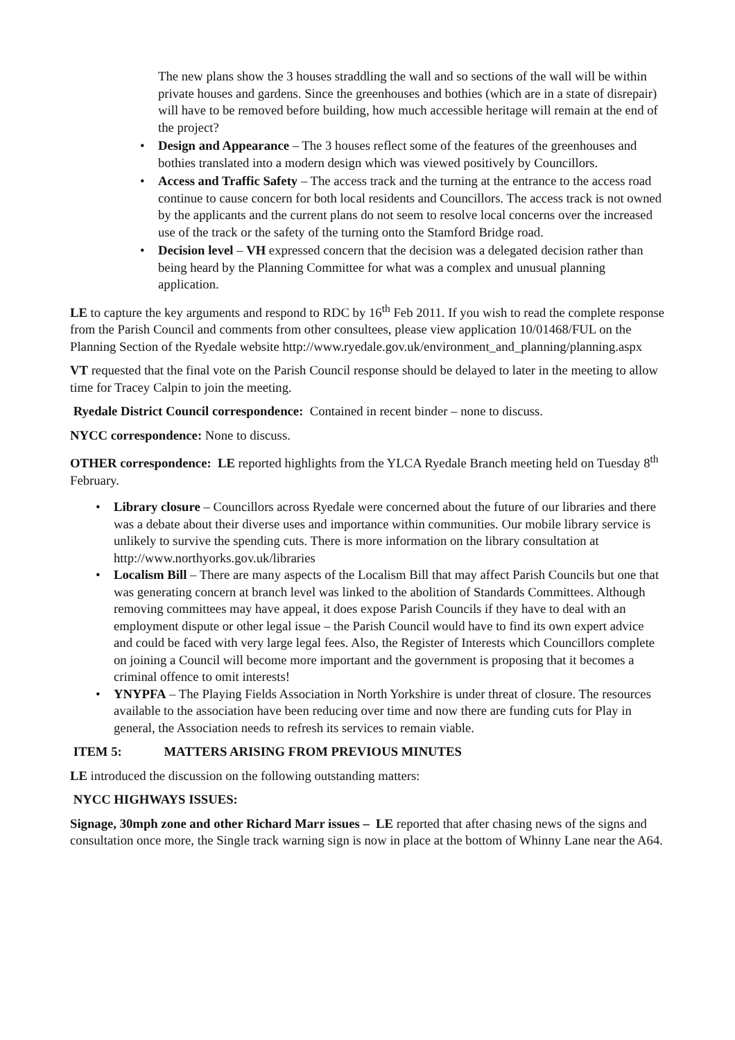The new plans show the 3 houses straddling the wall and so sections of the wall will be within private houses and gardens. Since the greenhouses and bothies (which are in a state of disrepair) will have to be removed before building, how much accessible heritage will remain at the end of the project?
• Design and Appearance – The 3 houses reflect some of the features of the greenhouses and bothies translated into a modern design which was viewed positively by Councillors.
• Access and Traffic Safety – The access track and the turning at the entrance to the access road continue to cause concern for both local residents and Councillors. The access track is not owned by the applicants and the current plans do not seem to resolve local concerns over the increased use of the track or the safety of the turning onto the Stamford Bridge road.
• Decision level – VH expressed concern that the decision was a delegated decision rather than being heard by the Planning Committee for what was a complex and unusual planning application.
LE to capture the key arguments and respond to RDC by 16<sup>th</sup> Feb 2011. If you wish to read the complete response from the Parish Council and comments from other consultees, please view application 10/01468/FUL on the Planning Section of the Ryedale website http://www.ryedale.gov.uk/environment_and_planning/planning.aspx
VT requested that the final vote on the Parish Council response should be delayed to later in the meeting to allow time for Tracey Calpin to join the meeting.
Ryedale District Council correspondence: Contained in recent binder – none to discuss.
NYCC correspondence: None to discuss.
OTHER correspondence: LE reported highlights from the YLCA Ryedale Branch meeting held on Tuesday 8<sup>th</sup> February.
• Library closure – Councillors across Ryedale were concerned about the future of our libraries and there was a debate about their diverse uses and importance within communities. Our mobile library service is unlikely to survive the spending cuts. There is more information on the library consultation at http://www.northyorks.gov.uk/libraries
• Localism Bill – There are many aspects of the Localism Bill that may affect Parish Councils but one that was generating concern at branch level was linked to the abolition of Standards Committees. Although removing committees may have appeal, it does expose Parish Councils if they have to deal with an employment dispute or other legal issue – the Parish Council would have to find its own expert advice and could be faced with very large legal fees. Also, the Register of Interests which Councillors complete on joining a Council will become more important and the government is proposing that it becomes a criminal offence to omit interests!
• YNYPFA – The Playing Fields Association in North Yorkshire is under threat of closure. The resources available to the association have been reducing over time and now there are funding cuts for Play in general, the Association needs to refresh its services to remain viable.
ITEM 5: MATTERS ARISING FROM PREVIOUS MINUTES
LE introduced the discussion on the following outstanding matters:
NYCC HIGHWAYS ISSUES:
Signage, 30mph zone and other Richard Marr issues – LE reported that after chasing news of the signs and consultation once more, the Single track warning sign is now in place at the bottom of Whinny Lane near the A64.